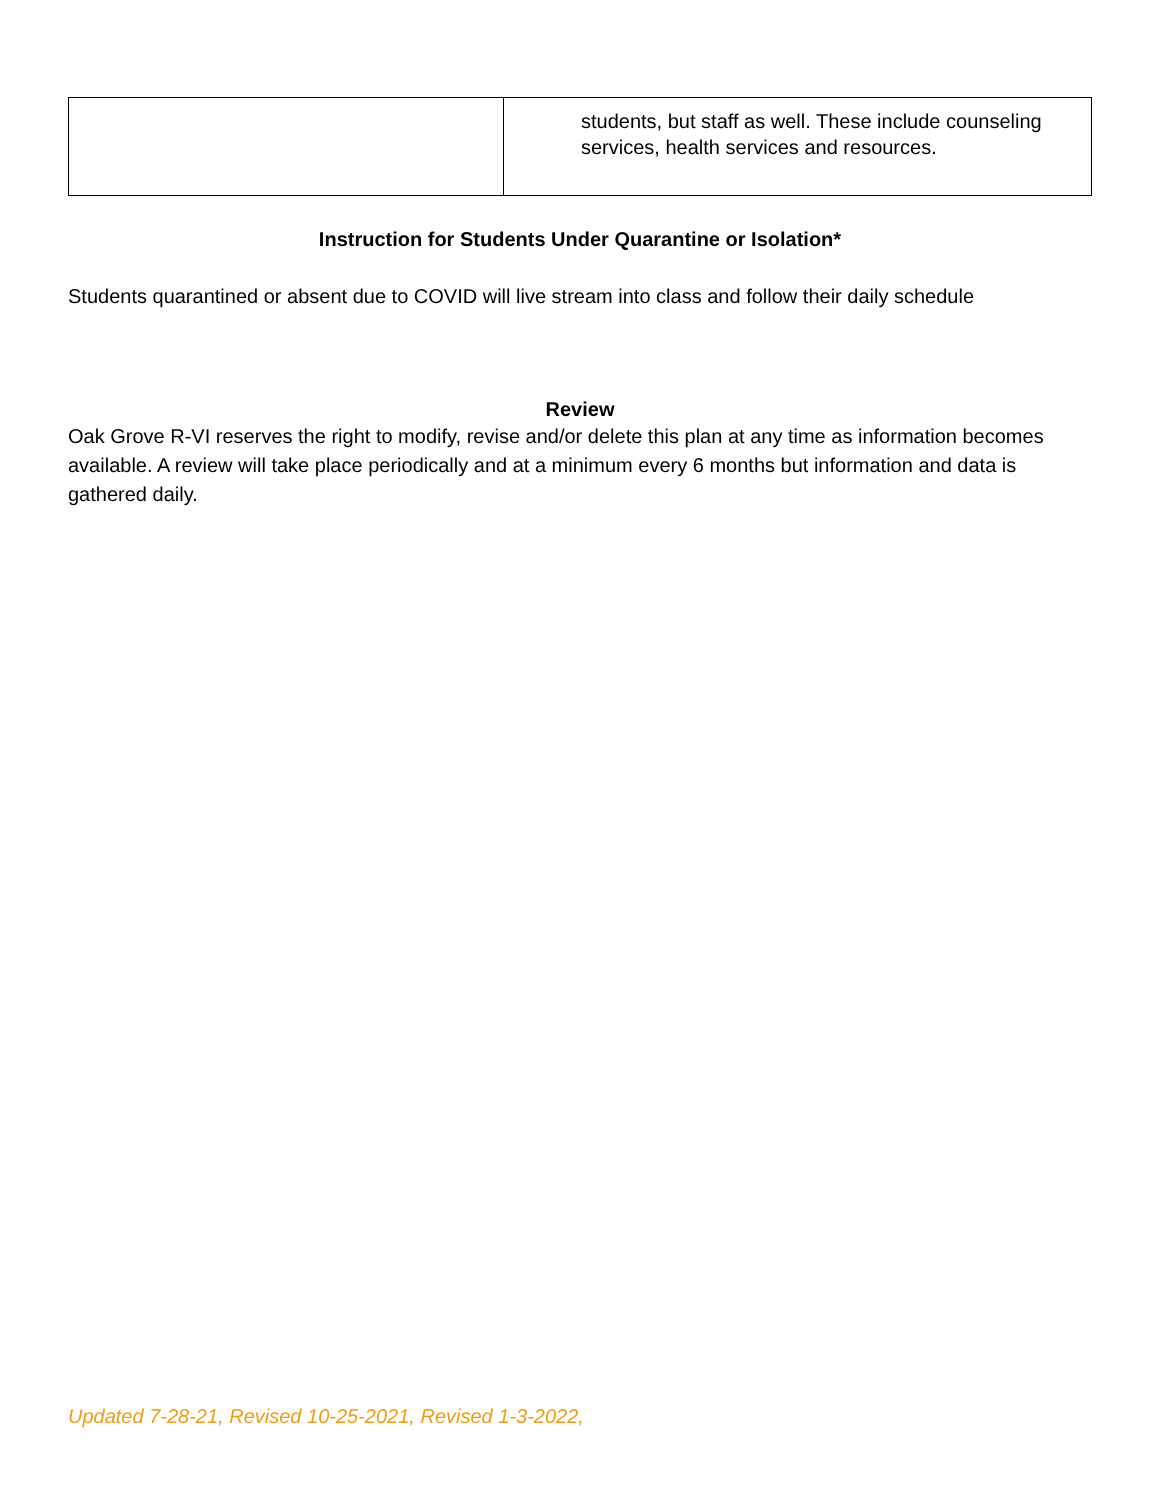| | students, but staff as well. These include counseling services, health services and resources. |
Instruction for Students Under Quarantine or Isolation*
Students quarantined or absent due to COVID will live stream into class and follow their daily schedule
Review
Oak Grove R-VI reserves the right to modify, revise and/or delete this plan at any time as information becomes available. A review will take place periodically and at a minimum every 6 months but information and data is gathered daily.
Updated 7-28-21, Revised 10-25-2021, Revised 1-3-2022,